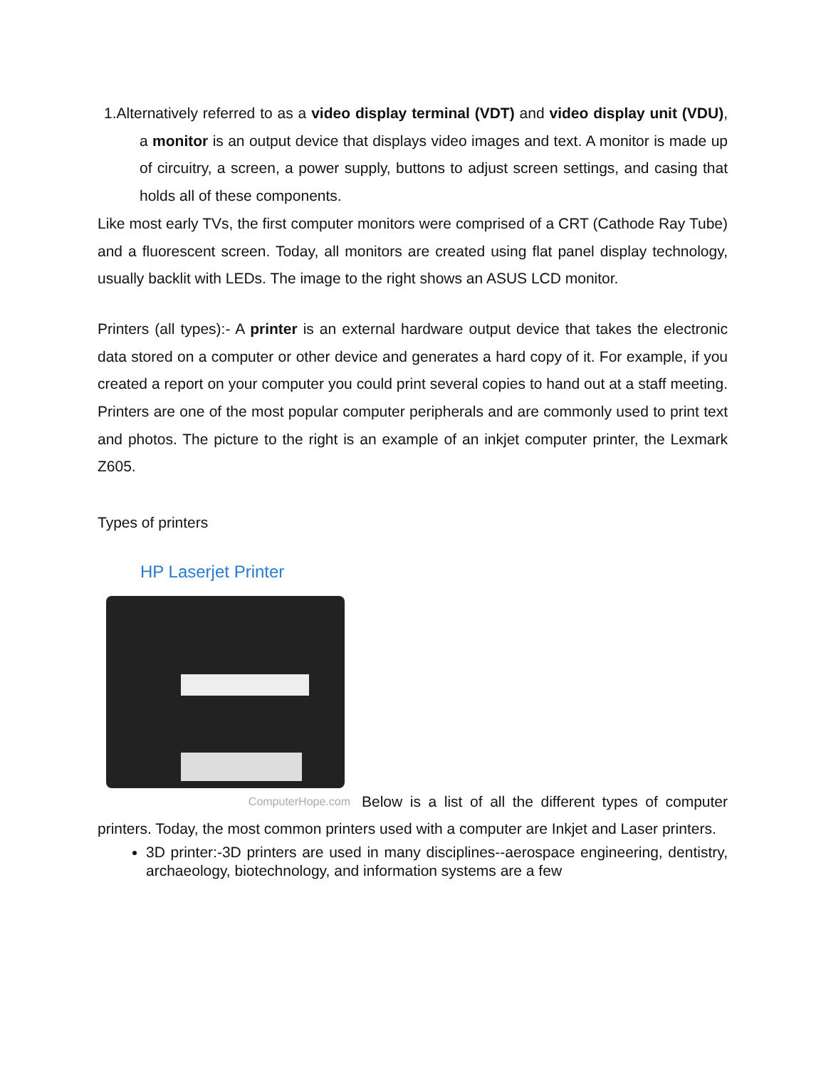1.Alternatively referred to as a video display terminal (VDT) and video display unit (VDU), a monitor is an output device that displays video images and text. A monitor is made up of circuitry, a screen, a power supply, buttons to adjust screen settings, and casing that holds all of these components.
Like most early TVs, the first computer monitors were comprised of a CRT (Cathode Ray Tube) and a fluorescent screen. Today, all monitors are created using flat panel display technology, usually backlit with LEDs. The image to the right shows an ASUS LCD monitor.
Printers (all types):- A printer is an external hardware output device that takes the electronic data stored on a computer or other device and generates a hard copy of it. For example, if you created a report on your computer you could print several copies to hand out at a staff meeting. Printers are one of the most popular computer peripherals and are commonly used to print text and photos. The picture to the right is an example of an inkjet computer printer, the Lexmark Z605.
Types of printers
HP Laserjet Printer
ComputerHope.com Below is a list of all the different types of computer
printers. Today, the most common printers used with a computer are Inkjet and Laser printers.
3D printer:-3D printers are used in many disciplines--aerospace engineering, dentistry, archaeology, biotechnology, and information systems are a few